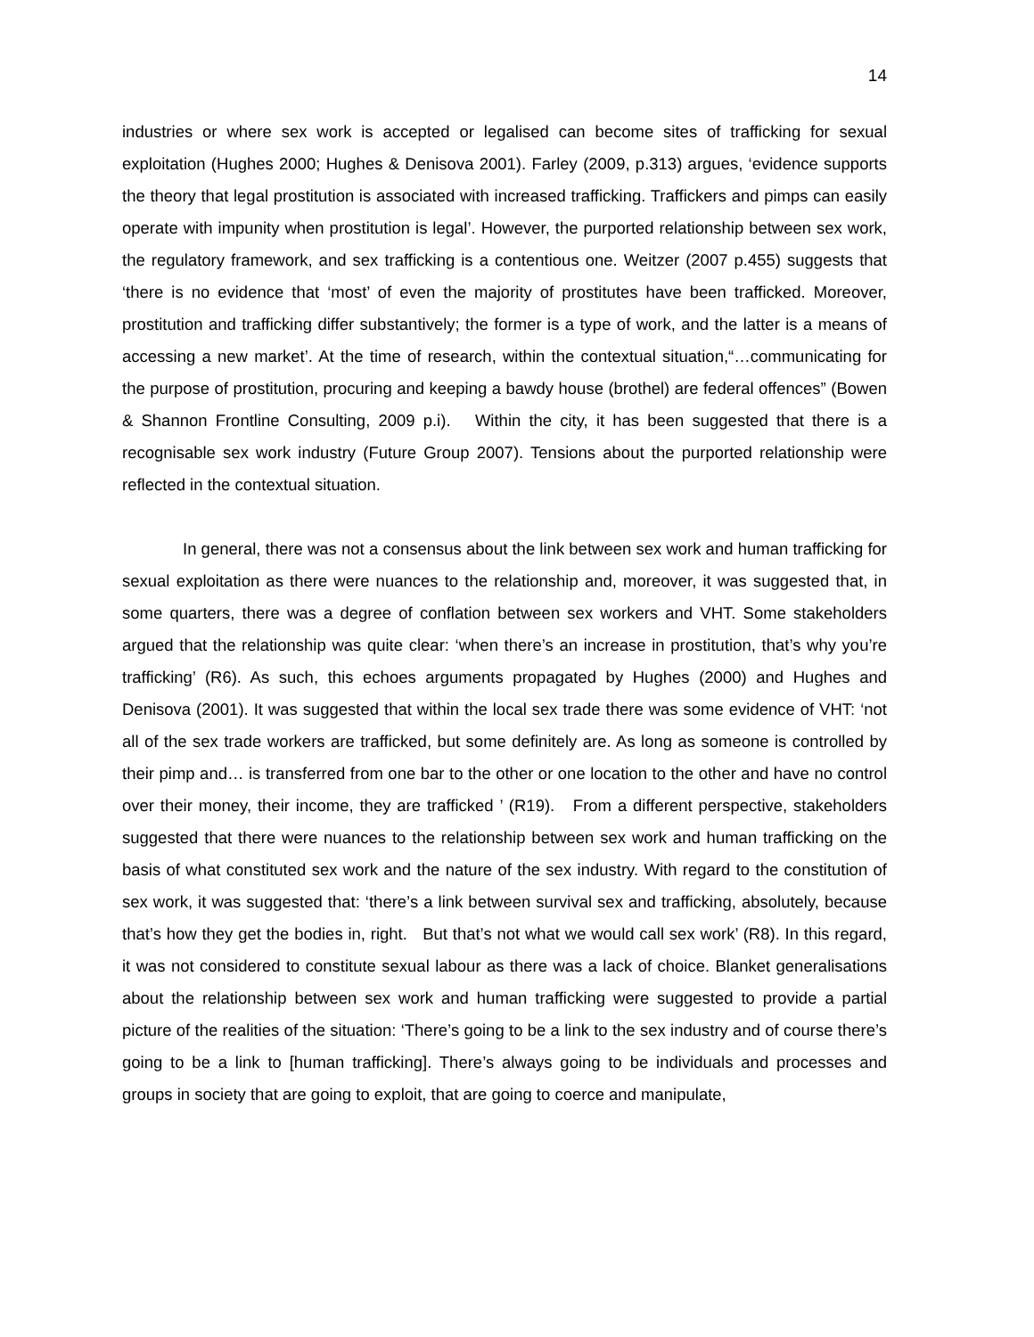14
industries or where sex work is accepted or legalised can become sites of trafficking for sexual exploitation (Hughes 2000; Hughes & Denisova 2001). Farley (2009, p.313) argues, ‘evidence supports the theory that legal prostitution is associated with increased trafficking. Traffickers and pimps can easily operate with impunity when prostitution is legal’. However, the purported relationship between sex work, the regulatory framework, and sex trafficking is a contentious one. Weitzer (2007 p.455) suggests that ‘there is no evidence that ‘most’ of even the majority of prostitutes have been trafficked. Moreover, prostitution and trafficking differ substantively; the former is a type of work, and the latter is a means of accessing a new market’. At the time of research, within the contextual situation,“…communicating for the purpose of prostitution, procuring and keeping a bawdy house (brothel) are federal offences” (Bowen & Shannon Frontline Consulting, 2009 p.i). Within the city, it has been suggested that there is a recognisable sex work industry (Future Group 2007). Tensions about the purported relationship were reflected in the contextual situation.
In general, there was not a consensus about the link between sex work and human trafficking for sexual exploitation as there were nuances to the relationship and, moreover, it was suggested that, in some quarters, there was a degree of conflation between sex workers and VHT. Some stakeholders argued that the relationship was quite clear: ‘when there’s an increase in prostitution, that’s why you’re trafficking’ (R6). As such, this echoes arguments propagated by Hughes (2000) and Hughes and Denisova (2001). It was suggested that within the local sex trade there was some evidence of VHT: ‘not all of the sex trade workers are trafficked, but some definitely are. As long as someone is controlled by their pimp and… is transferred from one bar to the other or one location to the other and have no control over their money, their income, they are trafficked ’ (R19). From a different perspective, stakeholders suggested that there were nuances to the relationship between sex work and human trafficking on the basis of what constituted sex work and the nature of the sex industry. With regard to the constitution of sex work, it was suggested that: ‘there’s a link between survival sex and trafficking, absolutely, because that’s how they get the bodies in, right. But that’s not what we would call sex work’ (R8). In this regard, it was not considered to constitute sexual labour as there was a lack of choice. Blanket generalisations about the relationship between sex work and human trafficking were suggested to provide a partial picture of the realities of the situation: ‘There’s going to be a link to the sex industry and of course there’s going to be a link to [human trafficking]. There’s always going to be individuals and processes and groups in society that are going to exploit, that are going to coerce and manipulate,